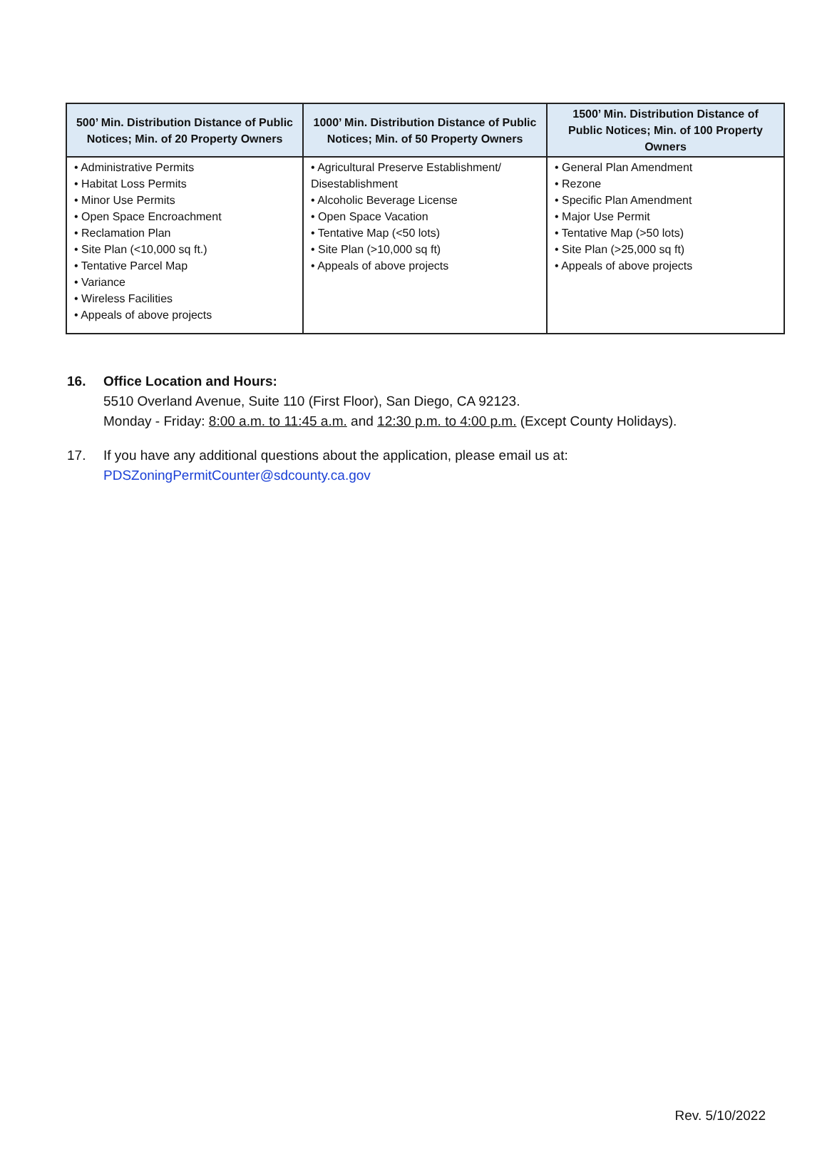| 500’ Min. Distribution Distance of Public Notices; Min. of 20 Property Owners | 1000’ Min. Distribution Distance of Public Notices; Min. of 50 Property Owners | 1500’ Min. Distribution Distance of Public Notices; Min. of 100 Property Owners |
| --- | --- | --- |
| • Administrative Permits • Habitat Loss Permits • Minor Use Permits • Open Space Encroachment • Reclamation Plan • Site Plan (<10,000 sq ft.) • Tentative Parcel Map • Variance • Wireless Facilities • Appeals of above projects | • Agricultural Preserve Establishment/ Disestablishment • Alcoholic Beverage License • Open Space Vacation • Tentative Map (<50 lots) • Site Plan (>10,000 sq ft) • Appeals of above projects | • General Plan Amendment • Rezone • Specific Plan Amendment • Major Use Permit • Tentative Map (>50 lots) • Site Plan (>25,000 sq ft) • Appeals of above projects |
16. Office Location and Hours:
5510 Overland Avenue, Suite 110 (First Floor), San Diego, CA 92123.
Monday - Friday: 8:00 a.m. to 11:45 a.m. and 12:30 p.m. to 4:00 p.m. (Except County Holidays).
17. If you have any additional questions about the application, please email us at:
PDSZoningPermitCounter@sdcounty.ca.gov
Rev. 5/10/2022